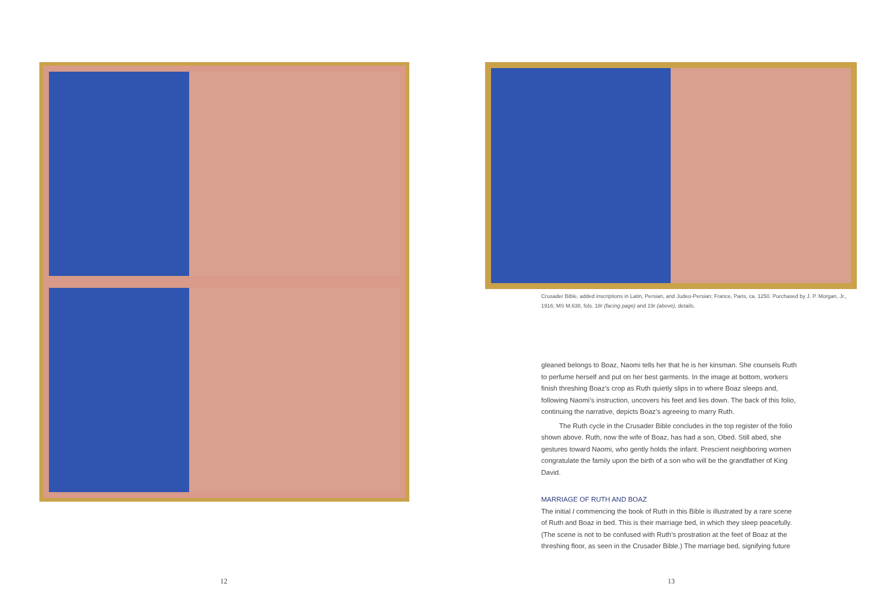Crusader Bible, added inscriptions in Latin, Persian, and Judeo-Persian; France, Paris, ca. 1250. Purchased by J. P. Morgan, Jr., 1916; MS M.638, fols. 18r (facing page) and 19r (above), details.
gleaned belongs to Boaz, Naomi tells her that he is her kinsman. She counsels Ruth to perfume herself and put on her best garments. In the image at bottom, workers finish threshing Boaz’s crop as Ruth quietly slips in to where Boaz sleeps and, following Naomi’s instruction, uncovers his feet and lies down. The back of this folio, continuing the narrative, depicts Boaz’s agreeing to marry Ruth.
The Ruth cycle in the Crusader Bible concludes in the top register of the folio shown above. Ruth, now the wife of Boaz, has had a son, Obed. Still abed, she gestures toward Naomi, who gently holds the infant. Prescient neighboring women congratulate the family upon the birth of a son who will be the grandfather of King David.
MARRIAGE OF RUTH AND BOAZ
The initial I commencing the book of Ruth in this Bible is illustrated by a rare scene of Ruth and Boaz in bed. This is their marriage bed, in which they sleep peacefully. (The scene is not to be confused with Ruth’s prostration at the feet of Boaz at the threshing floor, as seen in the Crusader Bible.) The marriage bed, signifying future
12 13